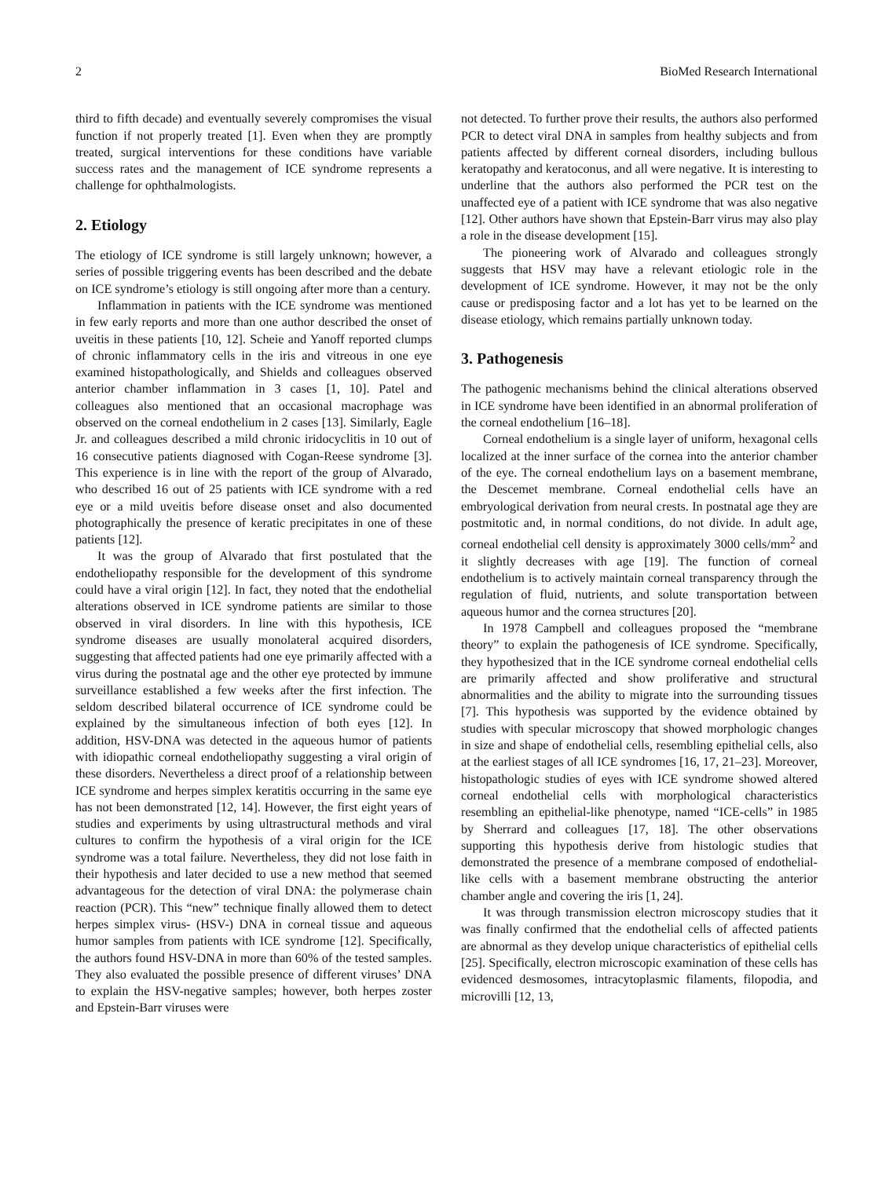2 BioMed Research International
third to fifth decade) and eventually severely compromises the visual function if not properly treated [1]. Even when they are promptly treated, surgical interventions for these conditions have variable success rates and the management of ICE syndrome represents a challenge for ophthalmologists.
2. Etiology
The etiology of ICE syndrome is still largely unknown; however, a series of possible triggering events has been described and the debate on ICE syndrome’s etiology is still ongoing after more than a century.
Inflammation in patients with the ICE syndrome was mentioned in few early reports and more than one author described the onset of uveitis in these patients [10, 12]. Scheie and Yanoff reported clumps of chronic inflammatory cells in the iris and vitreous in one eye examined histopathologically, and Shields and colleagues observed anterior chamber inflammation in 3 cases [1, 10]. Patel and colleagues also mentioned that an occasional macrophage was observed on the corneal endothelium in 2 cases [13]. Similarly, Eagle Jr. and colleagues described a mild chronic iridocyclitis in 10 out of 16 consecutive patients diagnosed with Cogan-Reese syndrome [3]. This experience is in line with the report of the group of Alvarado, who described 16 out of 25 patients with ICE syndrome with a red eye or a mild uveitis before disease onset and also documented photographically the presence of keratic precipitates in one of these patients [12].
It was the group of Alvarado that first postulated that the endotheliopathy responsible for the development of this syndrome could have a viral origin [12]. In fact, they noted that the endothelial alterations observed in ICE syndrome patients are similar to those observed in viral disorders. In line with this hypothesis, ICE syndrome diseases are usually monolateral acquired disorders, suggesting that affected patients had one eye primarily affected with a virus during the postnatal age and the other eye protected by immune surveillance established a few weeks after the first infection. The seldom described bilateral occurrence of ICE syndrome could be explained by the simultaneous infection of both eyes [12]. In addition, HSV-DNA was detected in the aqueous humor of patients with idiopathic corneal endotheliopathy suggesting a viral origin of these disorders. Nevertheless a direct proof of a relationship between ICE syndrome and herpes simplex keratitis occurring in the same eye has not been demonstrated [12, 14]. However, the first eight years of studies and experiments by using ultrastructural methods and viral cultures to confirm the hypothesis of a viral origin for the ICE syndrome was a total failure. Nevertheless, they did not lose faith in their hypothesis and later decided to use a new method that seemed advantageous for the detection of viral DNA: the polymerase chain reaction (PCR). This “new” technique finally allowed them to detect herpes simplex virus- (HSV-) DNA in corneal tissue and aqueous humor samples from patients with ICE syndrome [12]. Specifically, the authors found HSV-DNA in more than 60% of the tested samples. They also evaluated the possible presence of different viruses’ DNA to explain the HSV-negative samples; however, both herpes zoster and Epstein-Barr viruses were
not detected. To further prove their results, the authors also performed PCR to detect viral DNA in samples from healthy subjects and from patients affected by different corneal disorders, including bullous keratopathy and keratoconus, and all were negative. It is interesting to underline that the authors also performed the PCR test on the unaffected eye of a patient with ICE syndrome that was also negative [12]. Other authors have shown that Epstein-Barr virus may also play a role in the disease development [15].
The pioneering work of Alvarado and colleagues strongly suggests that HSV may have a relevant etiologic role in the development of ICE syndrome. However, it may not be the only cause or predisposing factor and a lot has yet to be learned on the disease etiology, which remains partially unknown today.
3. Pathogenesis
The pathogenic mechanisms behind the clinical alterations observed in ICE syndrome have been identified in an abnormal proliferation of the corneal endothelium [16–18].
Corneal endothelium is a single layer of uniform, hexagonal cells localized at the inner surface of the cornea into the anterior chamber of the eye. The corneal endothelium lays on a basement membrane, the Descemet membrane. Corneal endothelial cells have an embryological derivation from neural crests. In postnatal age they are postmitotic and, in normal conditions, do not divide. In adult age, corneal endothelial cell density is approximately 3000 cells/mm<sup>2</sup> and it slightly decreases with age [19]. The function of corneal endothelium is to actively maintain corneal transparency through the regulation of fluid, nutrients, and solute transportation between aqueous humor and the cornea structures [20].
In 1978 Campbell and colleagues proposed the “membrane theory” to explain the pathogenesis of ICE syndrome. Specifically, they hypothesized that in the ICE syndrome corneal endothelial cells are primarily affected and show proliferative and structural abnormalities and the ability to migrate into the surrounding tissues [7]. This hypothesis was supported by the evidence obtained by studies with specular microscopy that showed morphologic changes in size and shape of endothelial cells, resembling epithelial cells, also at the earliest stages of all ICE syndromes [16, 17, 21–23]. Moreover, histopathologic studies of eyes with ICE syndrome showed altered corneal endothelial cells with morphological characteristics resembling an epithelial-like phenotype, named “ICE-cells” in 1985 by Sherrard and colleagues [17, 18]. The other observations supporting this hypothesis derive from histologic studies that demonstrated the presence of a membrane composed of endothelial-like cells with a basement membrane obstructing the anterior chamber angle and covering the iris [1, 24].
It was through transmission electron microscopy studies that it was finally confirmed that the endothelial cells of affected patients are abnormal as they develop unique characteristics of epithelial cells [25]. Specifically, electron microscopic examination of these cells has evidenced desmosomes, intracytoplasmic filaments, filopodia, and microvilli [12, 13,